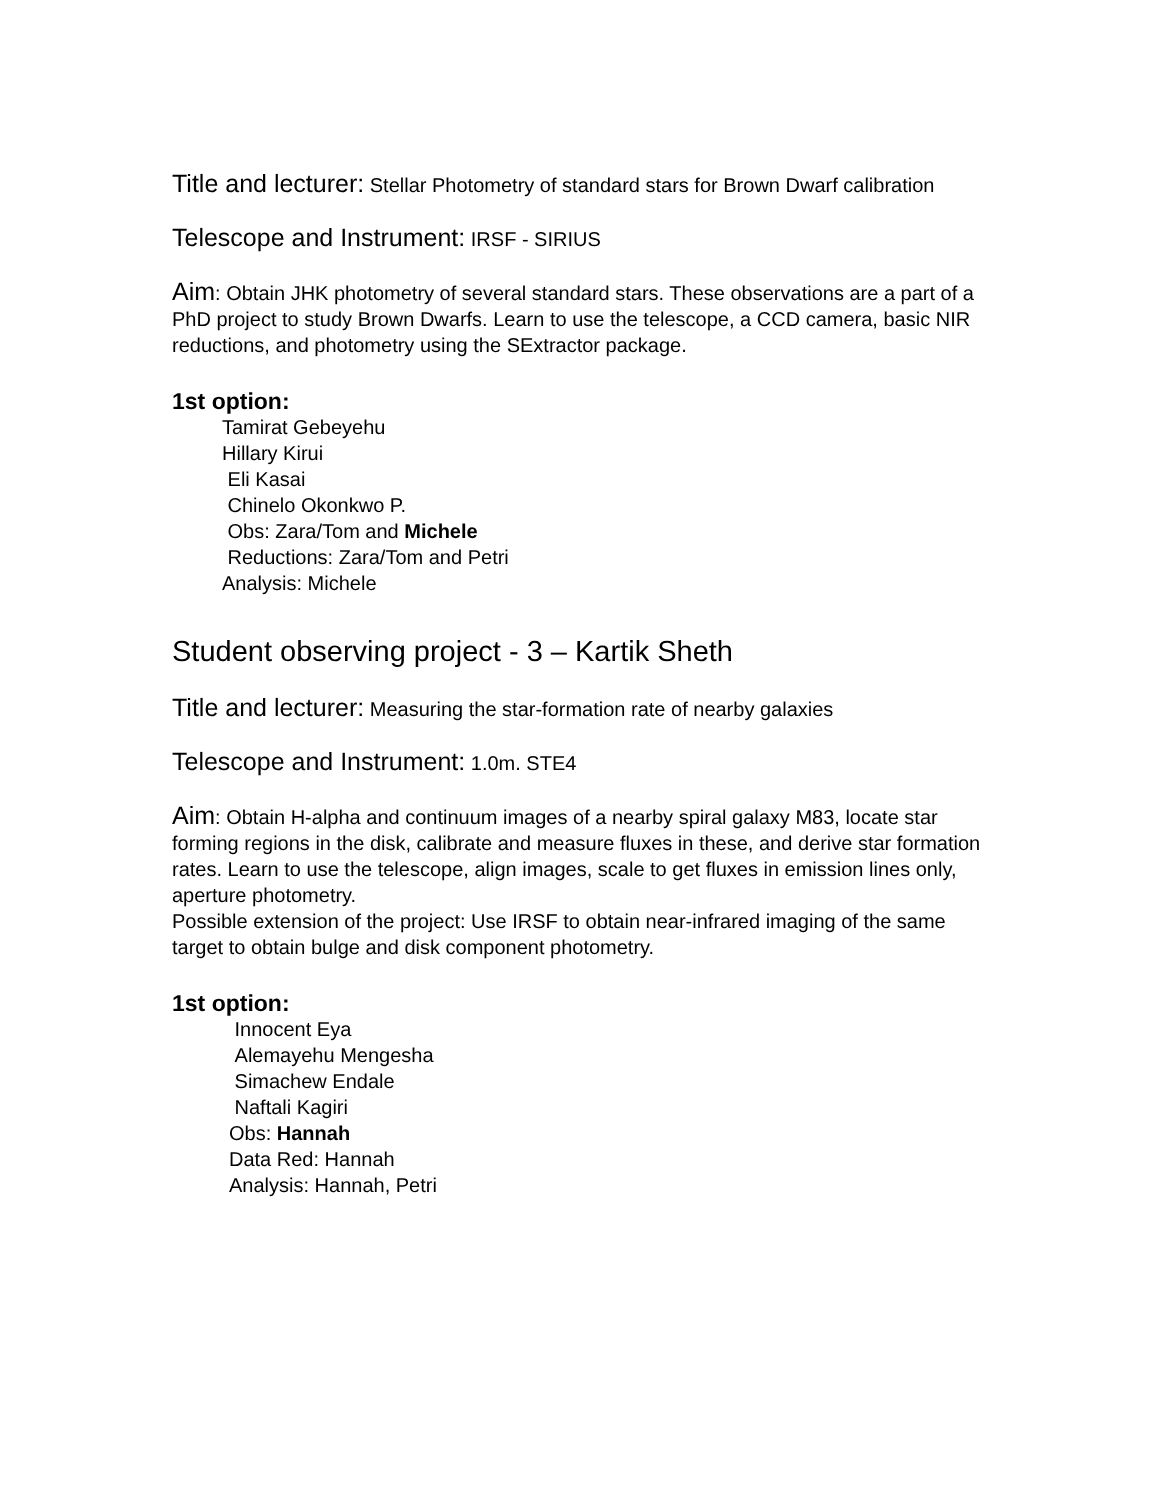Title and lecturer: Stellar Photometry of standard stars for Brown Dwarf calibration
Telescope and Instrument: IRSF - SIRIUS
Aim: Obtain JHK photometry of several standard stars. These observations are a part of a PhD project to study Brown Dwarfs. Learn to use the telescope, a CCD camera, basic NIR reductions, and photometry using the SExtractor package.
1st option:
Tamirat Gebeyehu
Hillary Kirui
Eli Kasai
Chinelo Okonkwo P.
Obs: Zara/Tom and Michele
Reductions: Zara/Tom and Petri
Analysis: Michele
Student observing project - 3 – Kartik Sheth
Title and lecturer: Measuring the star-formation rate of nearby galaxies
Telescope and Instrument: 1.0m. STE4
Aim: Obtain H-alpha and continuum images of a nearby spiral galaxy M83, locate star forming regions in the disk, calibrate and measure fluxes in these, and derive star formation rates. Learn to use the telescope, align images, scale to get fluxes in emission lines only, aperture photometry.
Possible extension of the project: Use IRSF to obtain near-infrared imaging of the same target to obtain bulge and disk component photometry.
1st option:
Innocent Eya
Alemayehu Mengesha
Simachew Endale
Naftali Kagiri
Obs: Hannah
Data Red: Hannah
Analysis: Hannah, Petri